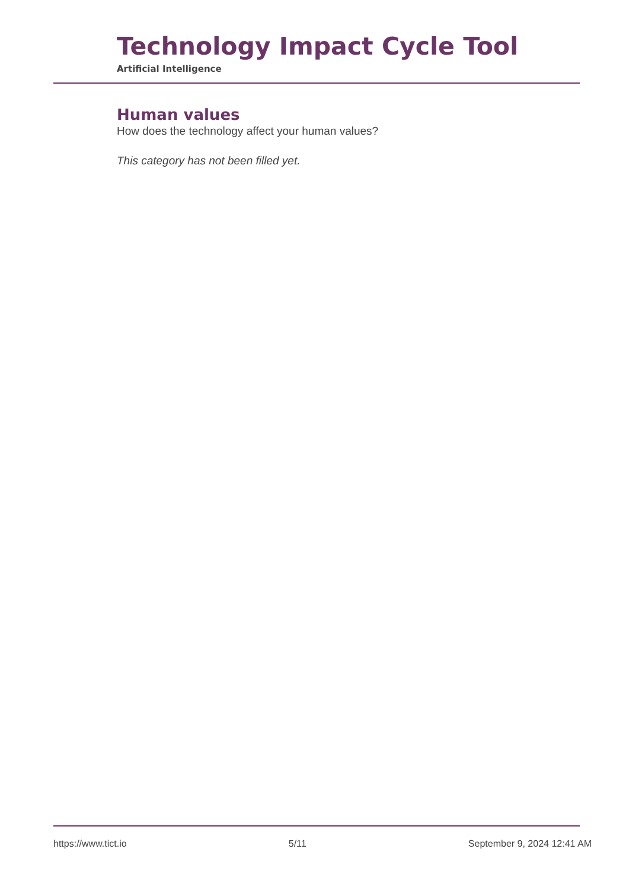Technology Impact Cycle Tool
Artificial Intelligence
Human values
How does the technology affect your human values?
This category has not been filled yet.
https://www.tict.io 5/11 September 9, 2024 12:41 AM